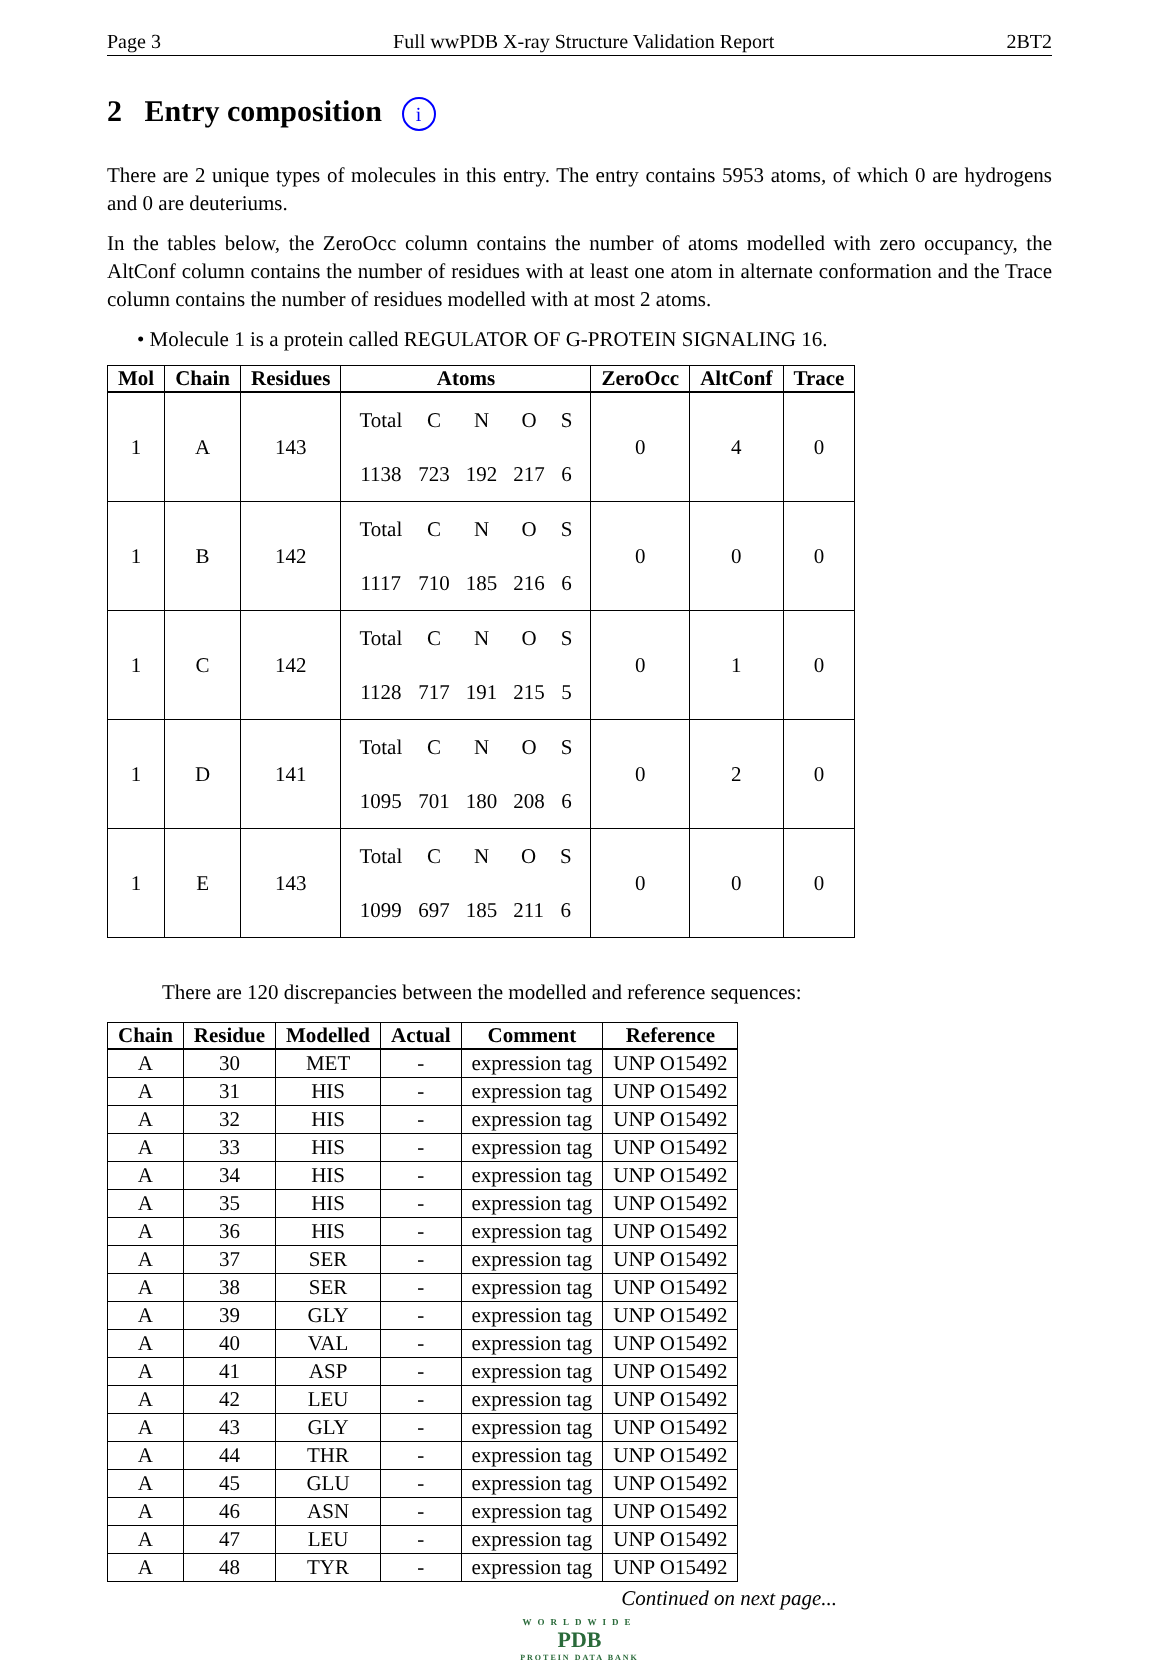Page 3 Full wwPDB X-ray Structure Validation Report 2BT2
2 Entry composition i
There are 2 unique types of molecules in this entry. The entry contains 5953 atoms, of which 0 are hydrogens and 0 are deuteriums.
In the tables below, the ZeroOcc column contains the number of atoms modelled with zero occupancy, the AltConf column contains the number of residues with at least one atom in alternate conformation and the Trace column contains the number of residues modelled with at most 2 atoms.
• Molecule 1 is a protein called REGULATOR OF G-PROTEIN SIGNALING 16.
| Mol | Chain | Residues | Atoms | ZeroOcc | AltConf | Trace |
| --- | --- | --- | --- | --- | --- | --- |
| 1 | A | 143 | / Total / C / N / O / S / / 1138 / 723 / 192 / 217 / 6 / | 0 | 4 | 0 |
| 1 | B | 142 | / Total / C / N / O / S / / 1117 / 710 / 185 / 216 / 6 / | 0 | 0 | 0 |
| 1 | C | 142 | / Total / C / N / O / S / / 1128 / 717 / 191 / 215 / 5 / | 0 | 1 | 0 |
| 1 | D | 141 | / Total / C / N / O / S / / 1095 / 701 / 180 / 208 / 6 / | 0 | 2 | 0 |
| 1 | E | 143 | / Total / C / N / O / S / / 1099 / 697 / 185 / 211 / 6 / | 0 | 0 | 0 |
There are 120 discrepancies between the modelled and reference sequences:
| Chain | Residue | Modelled | Actual | Comment | Reference |
| --- | --- | --- | --- | --- | --- |
| A | 30 | MET | - | expression tag | UNP O15492 |
| A | 31 | HIS | - | expression tag | UNP O15492 |
| A | 32 | HIS | - | expression tag | UNP O15492 |
| A | 33 | HIS | - | expression tag | UNP O15492 |
| A | 34 | HIS | - | expression tag | UNP O15492 |
| A | 35 | HIS | - | expression tag | UNP O15492 |
| A | 36 | HIS | - | expression tag | UNP O15492 |
| A | 37 | SER | - | expression tag | UNP O15492 |
| A | 38 | SER | - | expression tag | UNP O15492 |
| A | 39 | GLY | - | expression tag | UNP O15492 |
| A | 40 | VAL | - | expression tag | UNP O15492 |
| A | 41 | ASP | - | expression tag | UNP O15492 |
| A | 42 | LEU | - | expression tag | UNP O15492 |
| A | 43 | GLY | - | expression tag | UNP O15492 |
| A | 44 | THR | - | expression tag | UNP O15492 |
| A | 45 | GLU | - | expression tag | UNP O15492 |
| A | 46 | ASN | - | expression tag | UNP O15492 |
| A | 47 | LEU | - | expression tag | UNP O15492 |
| A | 48 | TYR | - | expression tag | UNP O15492 |
Continued on next page...
WORLDWIDE
PDB
PROTEIN DATA BANK